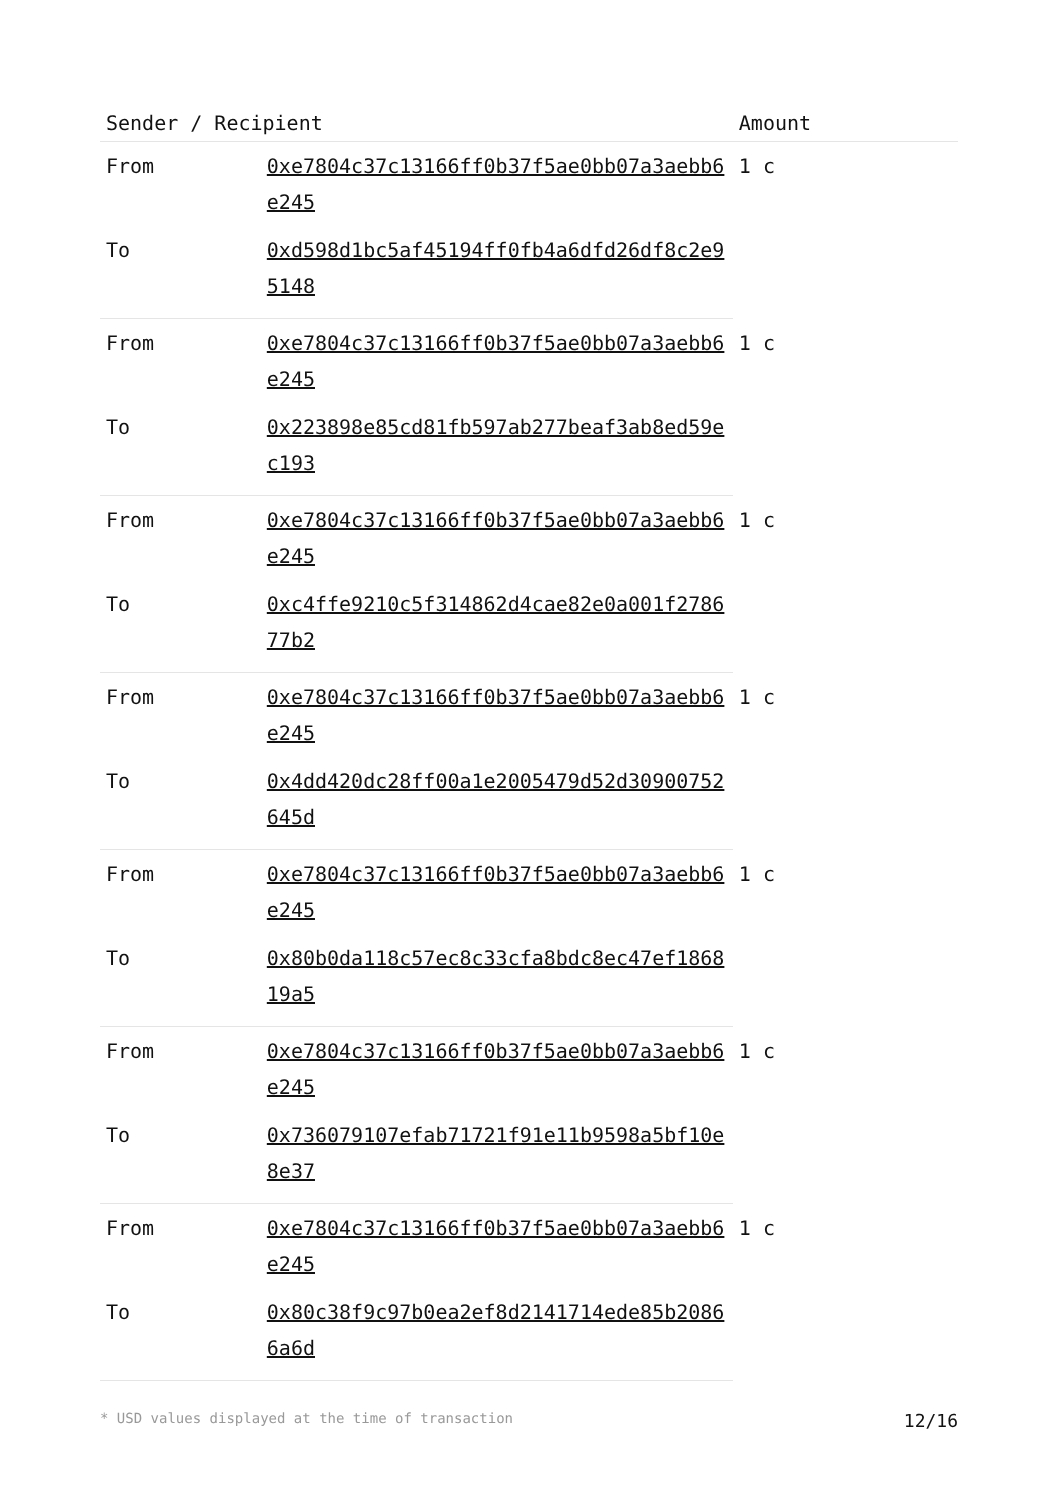| Sender / Recipient | | Amount |
| --- | --- | --- |
| From | 0xe7804c37c13166ff0b37f5ae0bb07a3aebb6e245 | 1 c |
| To | 0xd598d1bc5af45194ff0fb4a6dfd26df8c2e95148 | |
| From | 0xe7804c37c13166ff0b37f5ae0bb07a3aebb6e245 | 1 c |
| To | 0x223898e85cd81fb597ab277beaf3ab8ed59ec193 | |
| From | 0xe7804c37c13166ff0b37f5ae0bb07a3aebb6e245 | 1 c |
| To | 0xc4ffe9210c5f314862d4cae82e0a001f278677b2 | |
| From | 0xe7804c37c13166ff0b37f5ae0bb07a3aebb6e245 | 1 c |
| To | 0x4dd420dc28ff00a1e2005479d52d30900752645d | |
| From | 0xe7804c37c13166ff0b37f5ae0bb07a3aebb6e245 | 1 c |
| To | 0x80b0da118c57ec8c33cfa8bdc8ec47ef186819a5 | |
| From | 0xe7804c37c13166ff0b37f5ae0bb07a3aebb6e245 | 1 c |
| To | 0x736079107efab71721f91e11b9598a5bf10e8e37 | |
| From | 0xe7804c37c13166ff0b37f5ae0bb07a3aebb6e245 | 1 c |
| To | 0x80c38f9c97b0ea2ef8d2141714ede85b20866a6d | |
* USD values displayed at the time of transaction 12/16